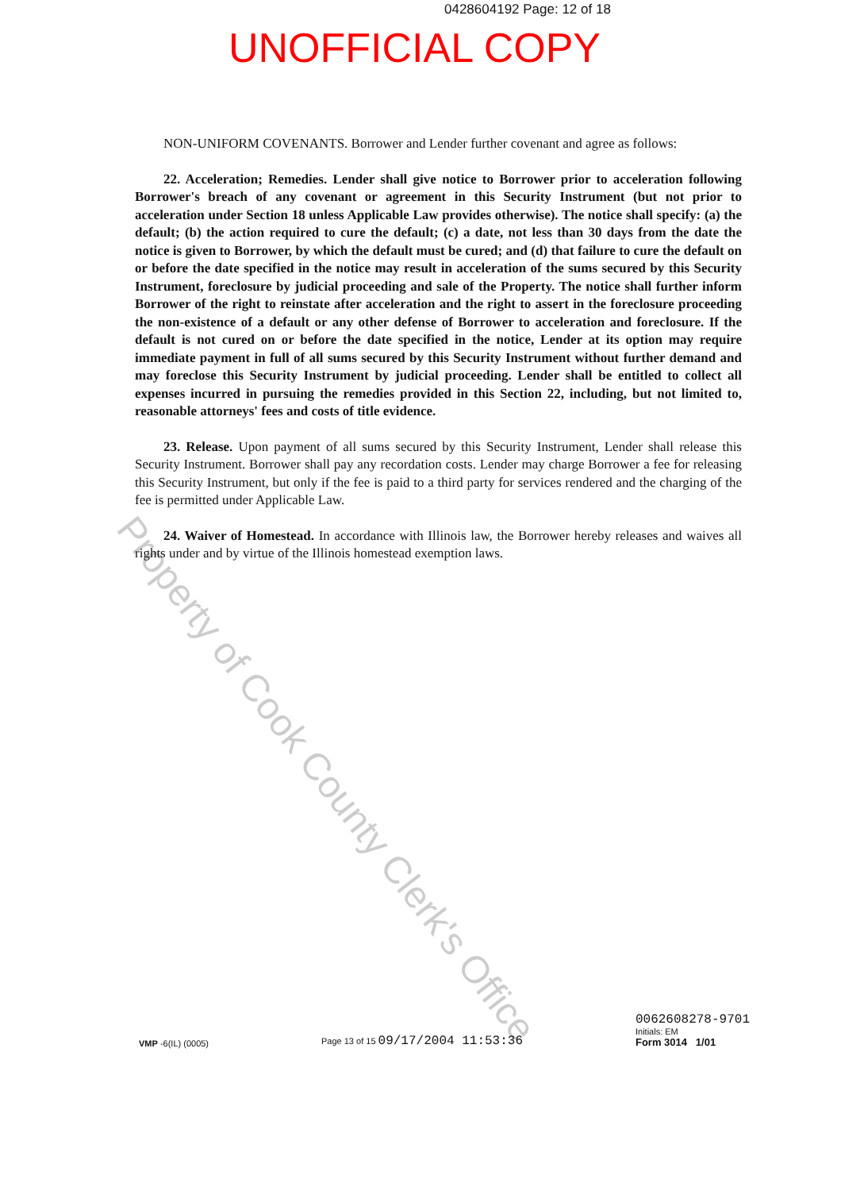0428604192 Page: 12 of 18
UNOFFICIAL COPY
NON-UNIFORM COVENANTS. Borrower and Lender further covenant and agree as follows:
22. Acceleration; Remedies. Lender shall give notice to Borrower prior to acceleration following Borrower's breach of any covenant or agreement in this Security Instrument (but not prior to acceleration under Section 18 unless Applicable Law provides otherwise). The notice shall specify: (a) the default; (b) the action required to cure the default; (c) a date, not less than 30 days from the date the notice is given to Borrower, by which the default must be cured; and (d) that failure to cure the default on or before the date specified in the notice may result in acceleration of the sums secured by this Security Instrument, foreclosure by judicial proceeding and sale of the Property. The notice shall further inform Borrower of the right to reinstate after acceleration and the right to assert in the foreclosure proceeding the non-existence of a default or any other defense of Borrower to acceleration and foreclosure. If the default is not cured on or before the date specified in the notice, Lender at its option may require immediate payment in full of all sums secured by this Security Instrument without further demand and may foreclose this Security Instrument by judicial proceeding. Lender shall be entitled to collect all expenses incurred in pursuing the remedies provided in this Section 22, including, but not limited to, reasonable attorneys' fees and costs of title evidence.
23. Release. Upon payment of all sums secured by this Security Instrument, Lender shall release this Security Instrument. Borrower shall pay any recordation costs. Lender may charge Borrower a fee for releasing this Security Instrument, but only if the fee is paid to a third party for services rendered and the charging of the fee is permitted under Applicable Law.
24. Waiver of Homestead. In accordance with Illinois law, the Borrower hereby releases and waives all rights under and by virtue of the Illinois homestead exemption laws.
Property of Cook County Clerk's Office
VMP -6(IL) (0005)
Page 13 of 15 09/17/2004 11:53:36
0062608278-9701
Initials: EM
Form 3014 1/01